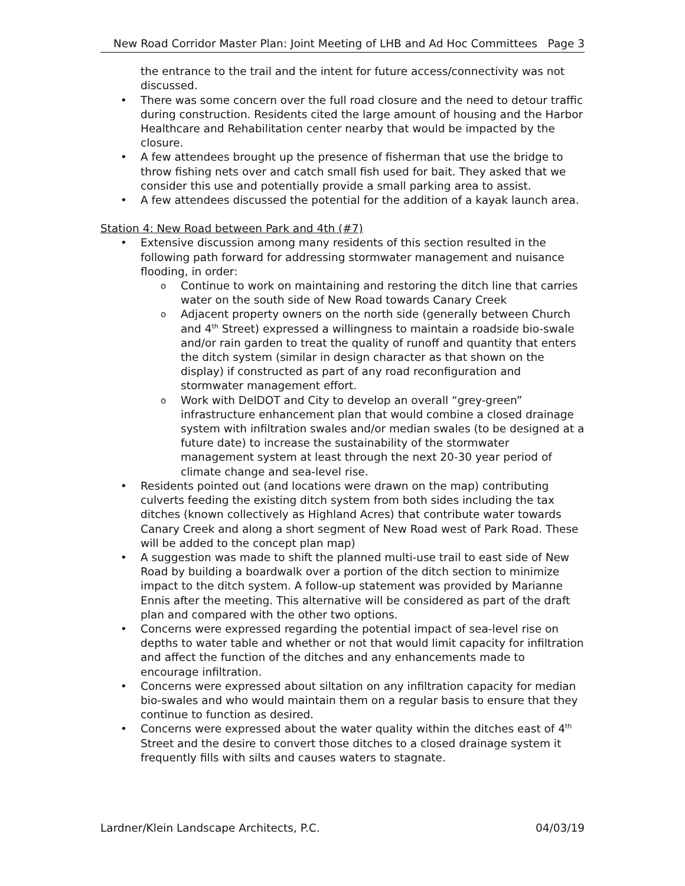New Road Corridor Master Plan: Joint Meeting of LHB and Ad Hoc Committees Page 3
the entrance to the trail and the intent for future access/connectivity was not discussed.
There was some concern over the full road closure and the need to detour traffic during construction. Residents cited the large amount of housing and the Harbor Healthcare and Rehabilitation center nearby that would be impacted by the closure.
A few attendees brought up the presence of fisherman that use the bridge to throw fishing nets over and catch small fish used for bait. They asked that we consider this use and potentially provide a small parking area to assist.
A few attendees discussed the potential for the addition of a kayak launch area.
Station 4: New Road between Park and 4th (#7)
Extensive discussion among many residents of this section resulted in the following path forward for addressing stormwater management and nuisance flooding, in order:
Continue to work on maintaining and restoring the ditch line that carries water on the south side of New Road towards Canary Creek
Adjacent property owners on the north side (generally between Church and 4<sup>th</sup> Street) expressed a willingness to maintain a roadside bio-swale and/or rain garden to treat the quality of runoff and quantity that enters the ditch system (similar in design character as that shown on the display) if constructed as part of any road reconfiguration and stormwater management effort.
Work with DelDOT and City to develop an overall “grey-green” infrastructure enhancement plan that would combine a closed drainage system with infiltration swales and/or median swales (to be designed at a future date) to increase the sustainability of the stormwater management system at least through the next 20-30 year period of climate change and sea-level rise.
Residents pointed out (and locations were drawn on the map) contributing culverts feeding the existing ditch system from both sides including the tax ditches (known collectively as Highland Acres) that contribute water towards Canary Creek and along a short segment of New Road west of Park Road. These will be added to the concept plan map)
A suggestion was made to shift the planned multi-use trail to east side of New Road by building a boardwalk over a portion of the ditch section to minimize impact to the ditch system. A follow-up statement was provided by Marianne Ennis after the meeting. This alternative will be considered as part of the draft plan and compared with the other two options.
Concerns were expressed regarding the potential impact of sea-level rise on depths to water table and whether or not that would limit capacity for infiltration and affect the function of the ditches and any enhancements made to encourage infiltration.
Concerns were expressed about siltation on any infiltration capacity for median bio-swales and who would maintain them on a regular basis to ensure that they continue to function as desired.
Concerns were expressed about the water quality within the ditches east of 4<sup>th</sup> Street and the desire to convert those ditches to a closed drainage system it frequently fills with silts and causes waters to stagnate.
Lardner/Klein Landscape Architects, P.C. 04/03/19